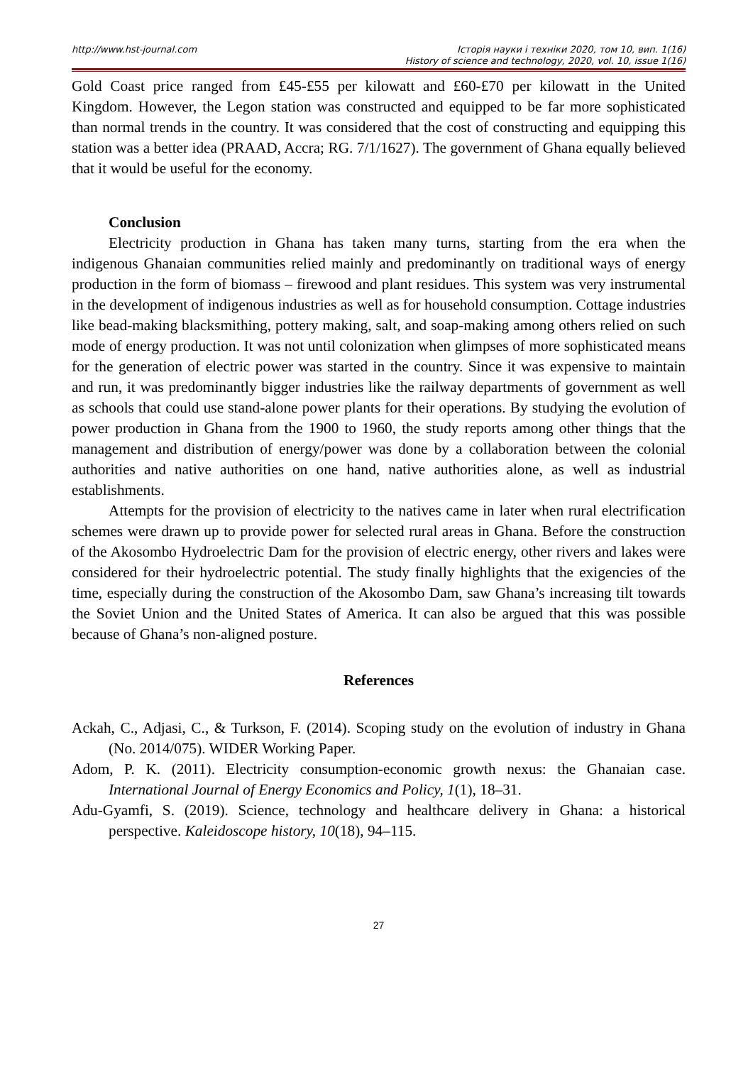http://www.hst-journal.com Історія науки і техніки 2020, том 10, вип. 1(16)
History of science and technology, 2020, vol. 10, issue 1(16)
Gold Coast price ranged from £45-£55 per kilowatt and £60-£70 per kilowatt in the United Kingdom. However, the Legon station was constructed and equipped to be far more sophisticated than normal trends in the country. It was considered that the cost of constructing and equipping this station was a better idea (PRAAD, Accra; RG. 7/1/1627). The government of Ghana equally believed that it would be useful for the economy.
Conclusion
Electricity production in Ghana has taken many turns, starting from the era when the indigenous Ghanaian communities relied mainly and predominantly on traditional ways of energy production in the form of biomass – firewood and plant residues. This system was very instrumental in the development of indigenous industries as well as for household consumption. Cottage industries like bead-making blacksmithing, pottery making, salt, and soap-making among others relied on such mode of energy production. It was not until colonization when glimpses of more sophisticated means for the generation of electric power was started in the country. Since it was expensive to maintain and run, it was predominantly bigger industries like the railway departments of government as well as schools that could use stand-alone power plants for their operations. By studying the evolution of power production in Ghana from the 1900 to 1960, the study reports among other things that the management and distribution of energy/power was done by a collaboration between the colonial authorities and native authorities on one hand, native authorities alone, as well as industrial establishments.
Attempts for the provision of electricity to the natives came in later when rural electrification schemes were drawn up to provide power for selected rural areas in Ghana. Before the construction of the Akosombo Hydroelectric Dam for the provision of electric energy, other rivers and lakes were considered for their hydroelectric potential. The study finally highlights that the exigencies of the time, especially during the construction of the Akosombo Dam, saw Ghana’s increasing tilt towards the Soviet Union and the United States of America. It can also be argued that this was possible because of Ghana’s non-aligned posture.
References
Ackah, C., Adjasi, C., & Turkson, F. (2014). Scoping study on the evolution of industry in Ghana (No. 2014/075). WIDER Working Paper.
Adom, P. K. (2011). Electricity consumption-economic growth nexus: the Ghanaian case. International Journal of Energy Economics and Policy, 1(1), 18–31.
Adu-Gyamfi, S. (2019). Science, technology and healthcare delivery in Ghana: a historical perspective. Kaleidoscope history, 10(18), 94–115.
27